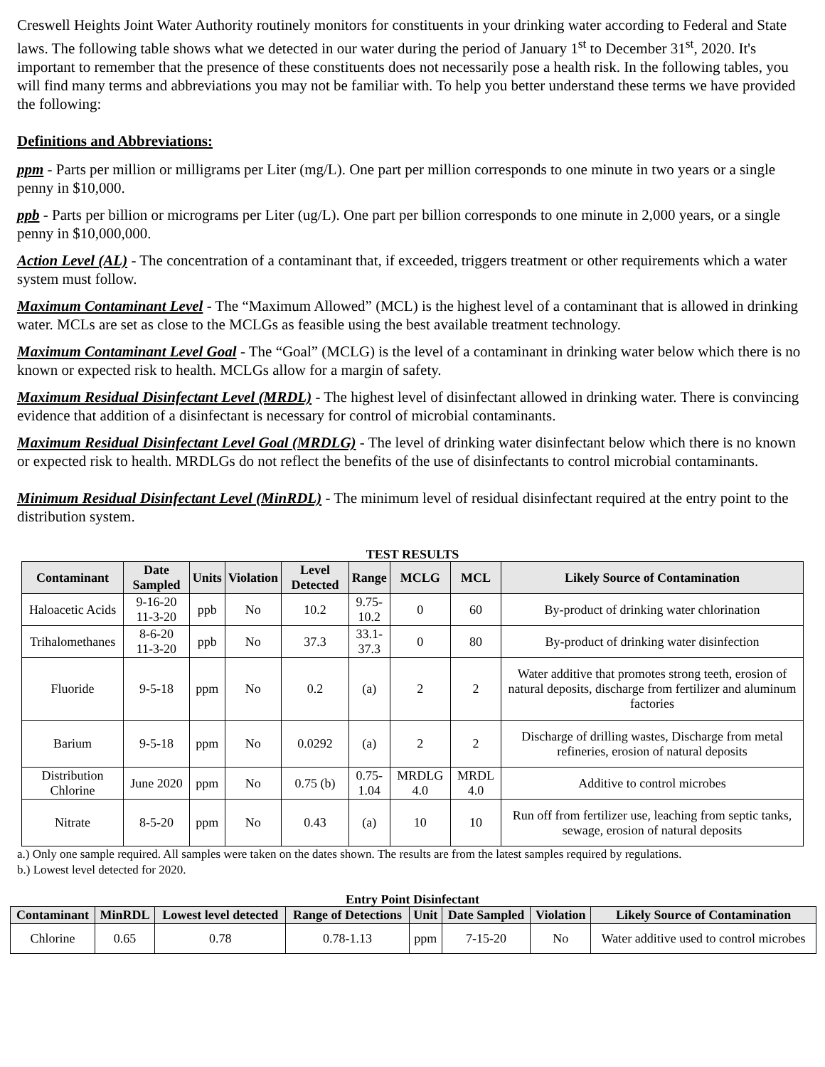Creswell Heights Joint Water Authority routinely monitors for constituents in your drinking water according to Federal and State laws. The following table shows what we detected in our water during the period of January 1<sup>st</sup> to December 31<sup>st</sup>, 2020. It's important to remember that the presence of these constituents does not necessarily pose a health risk. In the following tables, you will find many terms and abbreviations you may not be familiar with. To help you better understand these terms we have provided the following:
Definitions and Abbreviations:
ppm - Parts per million or milligrams per Liter (mg/L). One part per million corresponds to one minute in two years or a single penny in $10,000.
ppb - Parts per billion or micrograms per Liter (ug/L). One part per billion corresponds to one minute in 2,000 years, or a single penny in $10,000,000.
Action Level (AL) - The concentration of a contaminant that, if exceeded, triggers treatment or other requirements which a water system must follow.
Maximum Contaminant Level - The “Maximum Allowed” (MCL) is the highest level of a contaminant that is allowed in drinking water. MCLs are set as close to the MCLGs as feasible using the best available treatment technology.
Maximum Contaminant Level Goal - The “Goal” (MCLG) is the level of a contaminant in drinking water below which there is no known or expected risk to health. MCLGs allow for a margin of safety.
Maximum Residual Disinfectant Level (MRDL) - The highest level of disinfectant allowed in drinking water. There is convincing evidence that addition of a disinfectant is necessary for control of microbial contaminants.
Maximum Residual Disinfectant Level Goal (MRDLG) - The level of drinking water disinfectant below which there is no known or expected risk to health. MRDLGs do not reflect the benefits of the use of disinfectants to control microbial contaminants.
Minimum Residual Disinfectant Level (MinRDL) - The minimum level of residual disinfectant required at the entry point to the distribution system.
TEST RESULTS
| Contaminant | Date Sampled | Units | Violation | Level Detected | Range | MCLG | MCL | Likely Source of Contamination |
| --- | --- | --- | --- | --- | --- | --- | --- | --- |
| Haloacetic Acids | 9-16-20 11-3-20 | ppb | No | 10.2 | 9.75- 10.2 | 0 | 60 | By-product of drinking water chlorination |
| Trihalomethanes | 8-6-20 11-3-20 | ppb | No | 37.3 | 33.1- 37.3 | 0 | 80 | By-product of drinking water disinfection |
| Fluoride | 9-5-18 | ppm | No | 0.2 | (a) | 2 | 2 | Water additive that promotes strong teeth, erosion of natural deposits, discharge from fertilizer and aluminum factories |
| Barium | 9-5-18 | ppm | No | 0.0292 | (a) | 2 | 2 | Discharge of drilling wastes, Discharge from metal refineries, erosion of natural deposits |
| Distribution Chlorine | June 2020 | ppm | No | 0.75 (b) | 0.75- 1.04 | MRDLG 4.0 | MRDL 4.0 | Additive to control microbes |
| Nitrate | 8-5-20 | ppm | No | 0.43 | (a) | 10 | 10 | Run off from fertilizer use, leaching from septic tanks, sewage, erosion of natural deposits |
a.) Only one sample required. All samples were taken on the dates shown. The results are from the latest samples required by regulations.
b.) Lowest level detected for 2020.
Entry Point Disinfectant
| Contaminant | MinRDL | Lowest level detected | Range of Detections | Unit | Date Sampled | Violation | Likely Source of Contamination |
| --- | --- | --- | --- | --- | --- | --- | --- |
| Chlorine | 0.65 | 0.78 | 0.78-1.13 | ppm | 7-15-20 | No | Water additive used to control microbes |